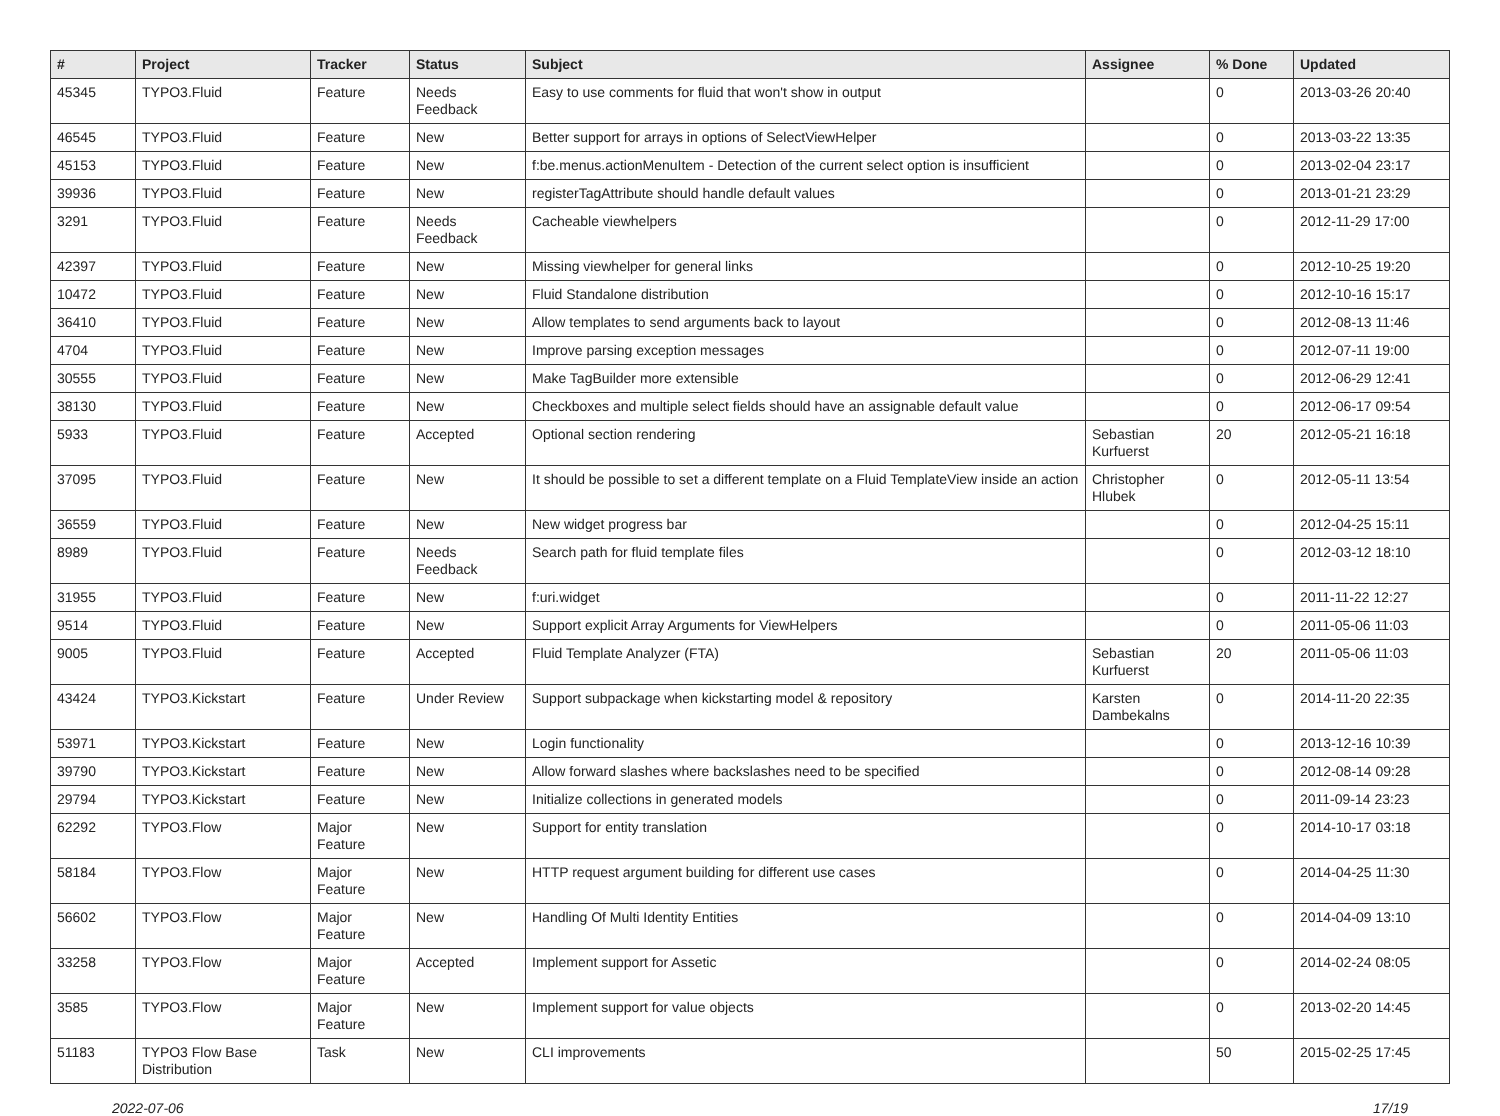| # | Project | Tracker | Status | Subject | Assignee | % Done | Updated |
| --- | --- | --- | --- | --- | --- | --- | --- |
| 45345 | TYPO3.Fluid | Feature | Needs Feedback | Easy to use comments for fluid that won't show in output | | 0 | 2013-03-26 20:40 |
| 46545 | TYPO3.Fluid | Feature | New | Better support for arrays in options of SelectViewHelper | | 0 | 2013-03-22 13:35 |
| 45153 | TYPO3.Fluid | Feature | New | f:be.menus.actionMenuItem - Detection of the current select option is insufficient | | 0 | 2013-02-04 23:17 |
| 39936 | TYPO3.Fluid | Feature | New | registerTagAttribute should handle default values | | 0 | 2013-01-21 23:29 |
| 3291 | TYPO3.Fluid | Feature | Needs Feedback | Cacheable viewhelpers | | 0 | 2012-11-29 17:00 |
| 42397 | TYPO3.Fluid | Feature | New | Missing viewhelper for general links | | 0 | 2012-10-25 19:20 |
| 10472 | TYPO3.Fluid | Feature | New | Fluid Standalone distribution | | 0 | 2012-10-16 15:17 |
| 36410 | TYPO3.Fluid | Feature | New | Allow templates to send arguments back to layout | | 0 | 2012-08-13 11:46 |
| 4704 | TYPO3.Fluid | Feature | New | Improve parsing exception messages | | 0 | 2012-07-11 19:00 |
| 30555 | TYPO3.Fluid | Feature | New | Make TagBuilder more extensible | | 0 | 2012-06-29 12:41 |
| 38130 | TYPO3.Fluid | Feature | New | Checkboxes and multiple select fields should have an assignable default value | | 0 | 2012-06-17 09:54 |
| 5933 | TYPO3.Fluid | Feature | Accepted | Optional section rendering | Sebastian Kurfuerst | 20 | 2012-05-21 16:18 |
| 37095 | TYPO3.Fluid | Feature | New | It should be possible to set a different template on a Fluid TemplateView inside an action | Christopher Hlubek | 0 | 2012-05-11 13:54 |
| 36559 | TYPO3.Fluid | Feature | New | New widget progress bar | | 0 | 2012-04-25 15:11 |
| 8989 | TYPO3.Fluid | Feature | Needs Feedback | Search path for fluid template files | | 0 | 2012-03-12 18:10 |
| 31955 | TYPO3.Fluid | Feature | New | f:uri.widget | | 0 | 2011-11-22 12:27 |
| 9514 | TYPO3.Fluid | Feature | New | Support explicit Array Arguments for ViewHelpers | | 0 | 2011-05-06 11:03 |
| 9005 | TYPO3.Fluid | Feature | Accepted | Fluid Template Analyzer (FTA) | Sebastian Kurfuerst | 20 | 2011-05-06 11:03 |
| 43424 | TYPO3.Kickstart | Feature | Under Review | Support subpackage when kickstarting model & repository | Karsten Dambekalns | 0 | 2014-11-20 22:35 |
| 53971 | TYPO3.Kickstart | Feature | New | Login functionality | | 0 | 2013-12-16 10:39 |
| 39790 | TYPO3.Kickstart | Feature | New | Allow forward slashes where backslashes need to be specified | | 0 | 2012-08-14 09:28 |
| 29794 | TYPO3.Kickstart | Feature | New | Initialize collections in generated models | | 0 | 2011-09-14 23:23 |
| 62292 | TYPO3.Flow | Major Feature | New | Support for entity translation | | 0 | 2014-10-17 03:18 |
| 58184 | TYPO3.Flow | Major Feature | New | HTTP request argument building for different use cases | | 0 | 2014-04-25 11:30 |
| 56602 | TYPO3.Flow | Major Feature | New | Handling Of Multi Identity Entities | | 0 | 2014-04-09 13:10 |
| 33258 | TYPO3.Flow | Major Feature | Accepted | Implement support for Assetic | | 0 | 2014-02-24 08:05 |
| 3585 | TYPO3.Flow | Major Feature | New | Implement support for value objects | | 0 | 2013-02-20 14:45 |
| 51183 | TYPO3 Flow Base Distribution | Task | New | CLI improvements | | 50 | 2015-02-25 17:45 |
2022-07-06 17/19